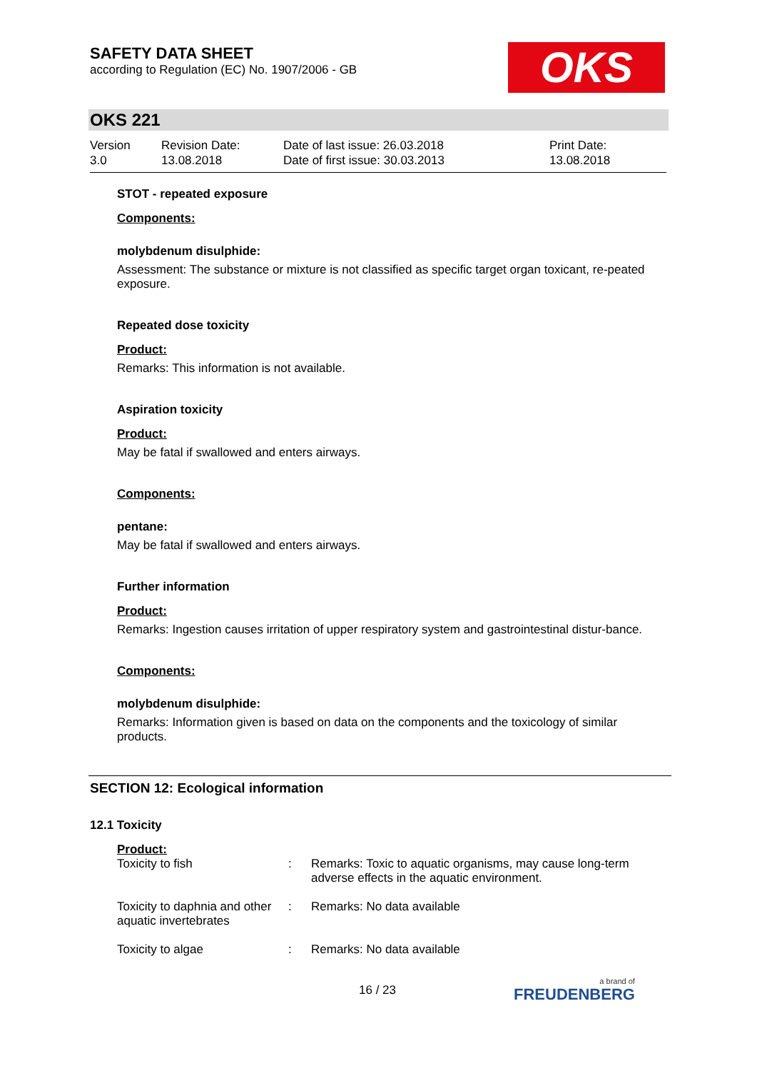SAFETY DATA SHEET
according to Regulation (EC) No. 1907/2006 - GB
OKS
OKS 221
| Version 3.0 | Revision Date: 13.08.2018 | Date of last issue: 26.03.2018 Date of first issue: 30.03.2013 | Print Date: 13.08.2018 |
STOT - repeated exposure
Components:
molybdenum disulphide:
Assessment: The substance or mixture is not classified as specific target organ toxicant, re-peated exposure.
Repeated dose toxicity
Product:
Remarks: This information is not available.
Aspiration toxicity
Product:
May be fatal if swallowed and enters airways.
Components:
pentane:
May be fatal if swallowed and enters airways.
Further information
Product:
Remarks: Ingestion causes irritation of upper respiratory system and gastrointestinal distur-bance.
Components:
molybdenum disulphide:
Remarks: Information given is based on data on the components and the toxicology of similar products.
SECTION 12: Ecological information
12.1 Toxicity
| Product: | | |
| Toxicity to fish | : | Remarks: Toxic to aquatic organisms, may cause long-term adverse effects in the aquatic environment. |
| Toxicity to daphnia and other aquatic invertebrates | : | Remarks: No data available |
| Toxicity to algae | : | Remarks: No data available |
16 / 23 a brand of
FREUDENBERG